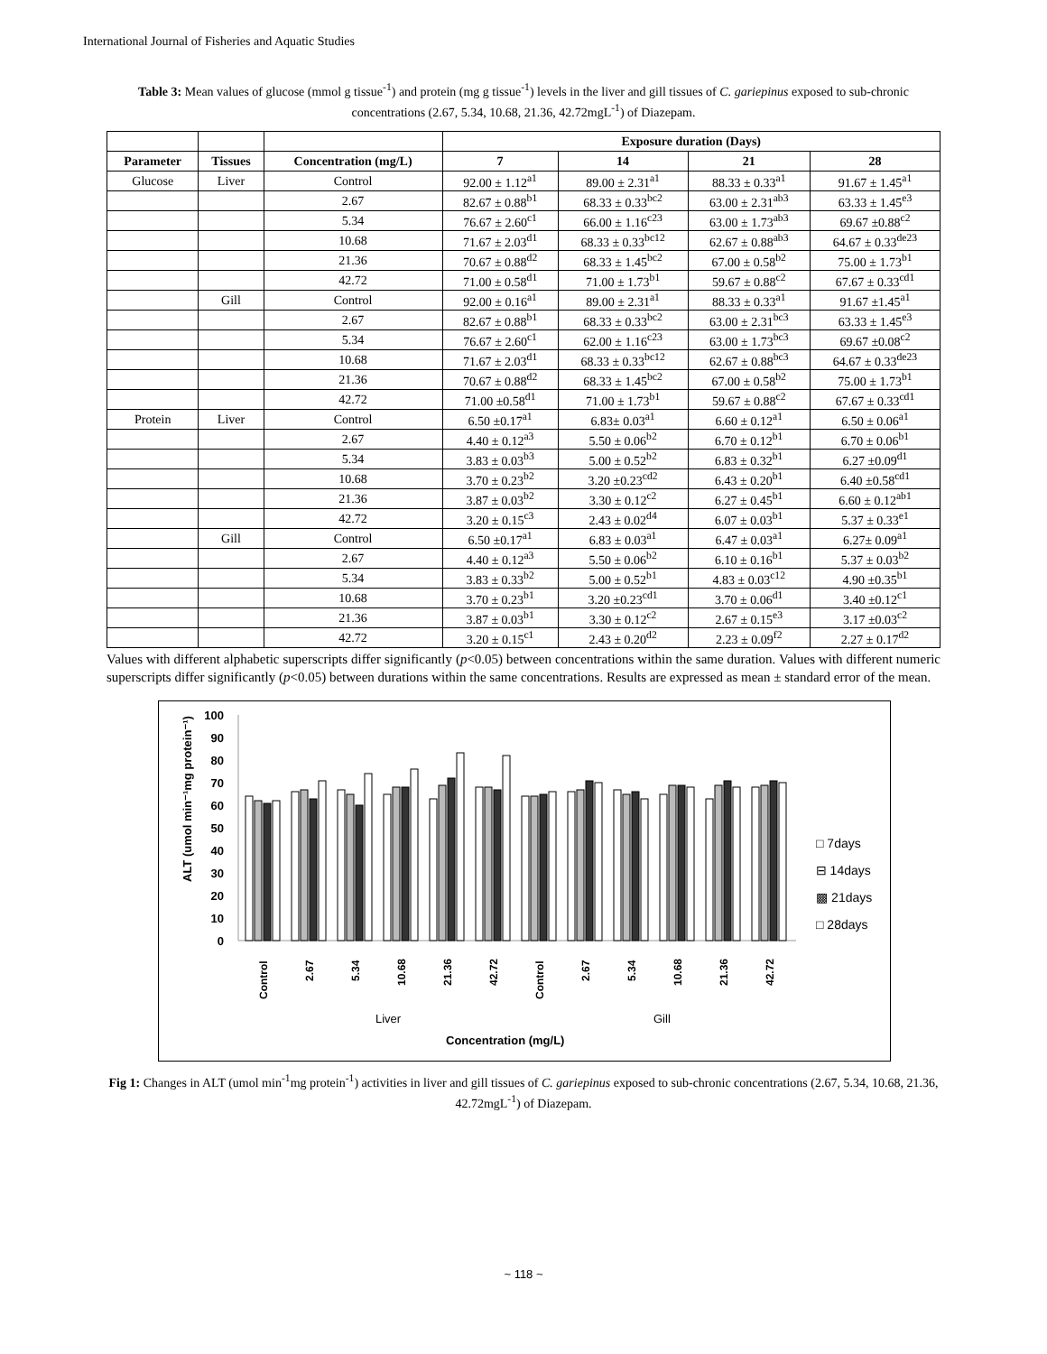International Journal of Fisheries and Aquatic Studies
Table 3: Mean values of glucose (mmol g tissue<sup>-1</sup>) and protein (mg g tissue<sup>-1</sup>) levels in the liver and gill tissues of C. gariepinus exposed to sub-chronic concentrations (2.67, 5.34, 10.68, 21.36, 42.72mgL<sup>-1</sup>) of Diazepam.
| | | | Exposure duration (Days) | | | |
| --- | --- | --- | --- | --- | --- | --- |
| Parameter | Tissues | Concentration (mg/L) | 7 | 14 | 21 | 28 |
| Glucose | Liver | Control | 92.00 ± 1.12<sup>a1</sup> | 89.00 ± 2.31<sup>a1</sup> | 88.33 ± 0.33<sup>a1</sup> | 91.67 ± 1.45<sup>a1</sup> |
| | | 2.67 | 82.67 ± 0.88<sup>b1</sup> | 68.33 ± 0.33<sup>bc2</sup> | 63.00 ± 2.31<sup>ab3</sup> | 63.33 ± 1.45<sup>e3</sup> |
| | | 5.34 | 76.67 ± 2.60<sup>c1</sup> | 66.00 ± 1.16<sup>c23</sup> | 63.00 ± 1.73<sup>ab3</sup> | 69.67 ±0.88<sup>c2</sup> |
| | | 10.68 | 71.67 ± 2.03<sup>d1</sup> | 68.33 ± 0.33<sup>bc12</sup> | 62.67 ± 0.88<sup>ab3</sup> | 64.67 ± 0.33<sup>de23</sup> |
| | | 21.36 | 70.67 ± 0.88<sup>d2</sup> | 68.33 ± 1.45<sup>bc2</sup> | 67.00 ± 0.58<sup>b2</sup> | 75.00 ± 1.73<sup>b1</sup> |
| | | 42.72 | 71.00 ± 0.58<sup>d1</sup> | 71.00 ± 1.73<sup>b1</sup> | 59.67 ± 0.88<sup>c2</sup> | 67.67 ± 0.33<sup>cd1</sup> |
| | Gill | Control | 92.00 ± 0.16<sup>a1</sup> | 89.00 ± 2.31<sup>a1</sup> | 88.33 ± 0.33<sup>a1</sup> | 91.67 ±1.45<sup>a1</sup> |
| | | 2.67 | 82.67 ± 0.88<sup>b1</sup> | 68.33 ± 0.33<sup>bc2</sup> | 63.00 ± 2.31<sup>bc3</sup> | 63.33 ± 1.45<sup>e3</sup> |
| | | 5.34 | 76.67 ± 2.60<sup>c1</sup> | 62.00 ± 1.16<sup>c23</sup> | 63.00 ± 1.73<sup>bc3</sup> | 69.67 ±0.08<sup>c2</sup> |
| | | 10.68 | 71.67 ± 2.03<sup>d1</sup> | 68.33 ± 0.33<sup>bc12</sup> | 62.67 ± 0.88<sup>bc3</sup> | 64.67 ± 0.33<sup>de23</sup> |
| | | 21.36 | 70.67 ± 0.88<sup>d2</sup> | 68.33 ± 1.45<sup>bc2</sup> | 67.00 ± 0.58<sup>b2</sup> | 75.00 ± 1.73<sup>b1</sup> |
| | | 42.72 | 71.00 ±0.58<sup>d1</sup> | 71.00 ± 1.73<sup>b1</sup> | 59.67 ± 0.88<sup>c2</sup> | 67.67 ± 0.33<sup>cd1</sup> |
| Protein | Liver | Control | 6.50 ±0.17<sup>a1</sup> | 6.83± 0.03<sup>a1</sup> | 6.60 ± 0.12<sup>a1</sup> | 6.50 ± 0.06<sup>a1</sup> |
| | | 2.67 | 4.40 ± 0.12<sup>a3</sup> | 5.50 ± 0.06<sup>b2</sup> | 6.70 ± 0.12<sup>b1</sup> | 6.70 ± 0.06<sup>b1</sup> |
| | | 5.34 | 3.83 ± 0.03<sup>b3</sup> | 5.00 ± 0.52<sup>b2</sup> | 6.83 ± 0.32<sup>b1</sup> | 6.27 ±0.09<sup>d1</sup> |
| | | 10.68 | 3.70 ± 0.23<sup>b2</sup> | 3.20 ±0.23<sup>cd2</sup> | 6.43 ± 0.20<sup>b1</sup> | 6.40 ±0.58<sup>cd1</sup> |
| | | 21.36 | 3.87 ± 0.03<sup>b2</sup> | 3.30 ± 0.12<sup>c2</sup> | 6.27 ± 0.45<sup>b1</sup> | 6.60 ± 0.12<sup>ab1</sup> |
| | | 42.72 | 3.20 ± 0.15<sup>c3</sup> | 2.43 ± 0.02<sup>d4</sup> | 6.07 ± 0.03<sup>b1</sup> | 5.37 ± 0.33<sup>e1</sup> |
| | Gill | Control | 6.50 ±0.17<sup>a1</sup> | 6.83 ± 0.03<sup>a1</sup> | 6.47 ± 0.03<sup>a1</sup> | 6.27± 0.09<sup>a1</sup> |
| | | 2.67 | 4.40 ± 0.12<sup>a3</sup> | 5.50 ± 0.06<sup>b2</sup> | 6.10 ± 0.16<sup>b1</sup> | 5.37 ± 0.03<sup>b2</sup> |
| | | 5.34 | 3.83 ± 0.33<sup>b2</sup> | 5.00 ± 0.52<sup>b1</sup> | 4.83 ± 0.03<sup>c12</sup> | 4.90 ±0.35<sup>b1</sup> |
| | | 10.68 | 3.70 ± 0.23<sup>b1</sup> | 3.20 ±0.23<sup>cd1</sup> | 3.70 ± 0.06<sup>d1</sup> | 3.40 ±0.12<sup>c1</sup> |
| | | 21.36 | 3.87 ± 0.03<sup>b1</sup> | 3.30 ± 0.12<sup>c2</sup> | 2.67 ± 0.15<sup>e3</sup> | 3.17 ±0.03<sup>c2</sup> |
| | | 42.72 | 3.20 ± 0.15<sup>c1</sup> | 2.43 ± 0.20<sup>d2</sup> | 2.23 ± 0.09<sup>f2</sup> | 2.27 ± 0.17<sup>d2</sup> |
Values with different alphabetic superscripts differ significantly (p<0.05) between concentrations within the same duration. Values with different numeric superscripts differ significantly (p<0.05) between durations within the same concentrations. Results are expressed as mean ± standard error of the mean.
100
90
80
70
60
50
40
30
20
10
0
ALT (umol min⁻¹mg protein⁻¹)
Control
2.67
5.34
10.68
21.36
42.72
Control
2.67
5.34
10.68
21.36
42.72
Liver
Gill
Concentration (mg/L)
□ 7days
⊟ 14days
▩ 21days
□ 28days
Fig 1: Changes in ALT (umol min<sup>-1</sup>mg protein<sup>-1</sup>) activities in liver and gill tissues of C. gariepinus exposed to sub-chronic concentrations (2.67, 5.34, 10.68, 21.36, 42.72mgL<sup>-1</sup>) of Diazepam.
~ 118 ~